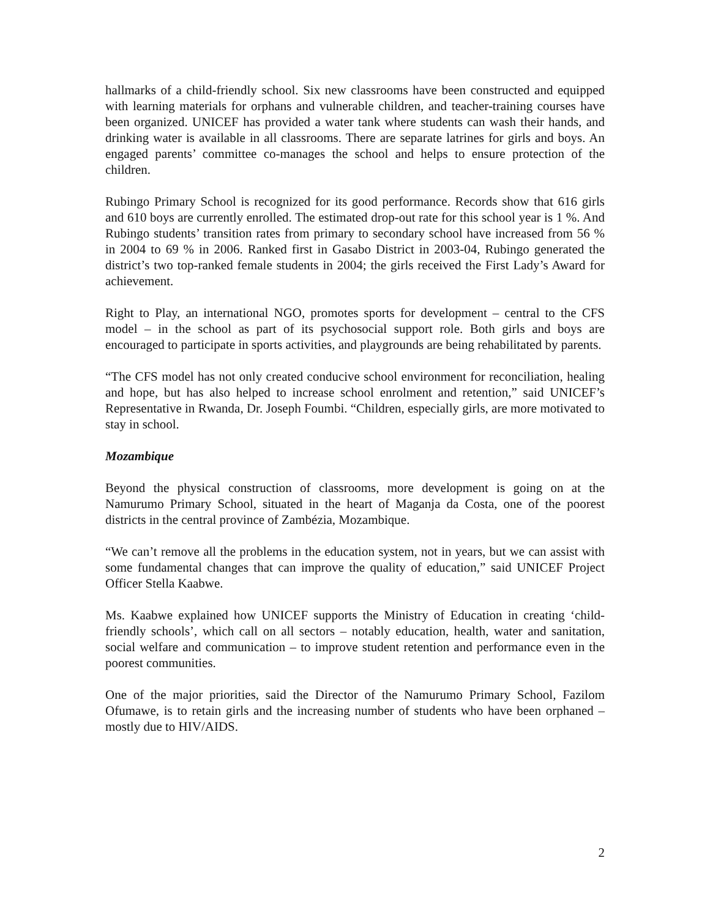hallmarks of a child-friendly school. Six new classrooms have been constructed and equipped with learning materials for orphans and vulnerable children, and teacher-training courses have been organized. UNICEF has provided a water tank where students can wash their hands, and drinking water is available in all classrooms. There are separate latrines for girls and boys. An engaged parents’ committee co-manages the school and helps to ensure protection of the children.
Rubingo Primary School is recognized for its good performance. Records show that 616 girls and 610 boys are currently enrolled. The estimated drop-out rate for this school year is 1 %. And Rubingo students’ transition rates from primary to secondary school have increased from 56 % in 2004 to 69 % in 2006. Ranked first in Gasabo District in 2003-04, Rubingo generated the district’s two top-ranked female students in 2004; the girls received the First Lady’s Award for achievement.
Right to Play, an international NGO, promotes sports for development – central to the CFS model – in the school as part of its psychosocial support role. Both girls and boys are encouraged to participate in sports activities, and playgrounds are being rehabilitated by parents.
“The CFS model has not only created conducive school environment for reconciliation, healing and hope, but has also helped to increase school enrolment and retention,” said UNICEF’s Representative in Rwanda, Dr. Joseph Foumbi. “Children, especially girls, are more motivated to stay in school.
Mozambique
Beyond the physical construction of classrooms, more development is going on at the Namurumo Primary School, situated in the heart of Maganja da Costa, one of the poorest districts in the central province of Zambézia, Mozambique.
“We can’t remove all the problems in the education system, not in years, but we can assist with some fundamental changes that can improve the quality of education,” said UNICEF Project Officer Stella Kaabwe.
Ms. Kaabwe explained how UNICEF supports the Ministry of Education in creating ‘child-friendly schools’, which call on all sectors – notably education, health, water and sanitation, social welfare and communication – to improve student retention and performance even in the poorest communities.
One of the major priorities, said the Director of the Namurumo Primary School, Fazilom Ofumawe, is to retain girls and the increasing number of students who have been orphaned – mostly due to HIV/AIDS.
2